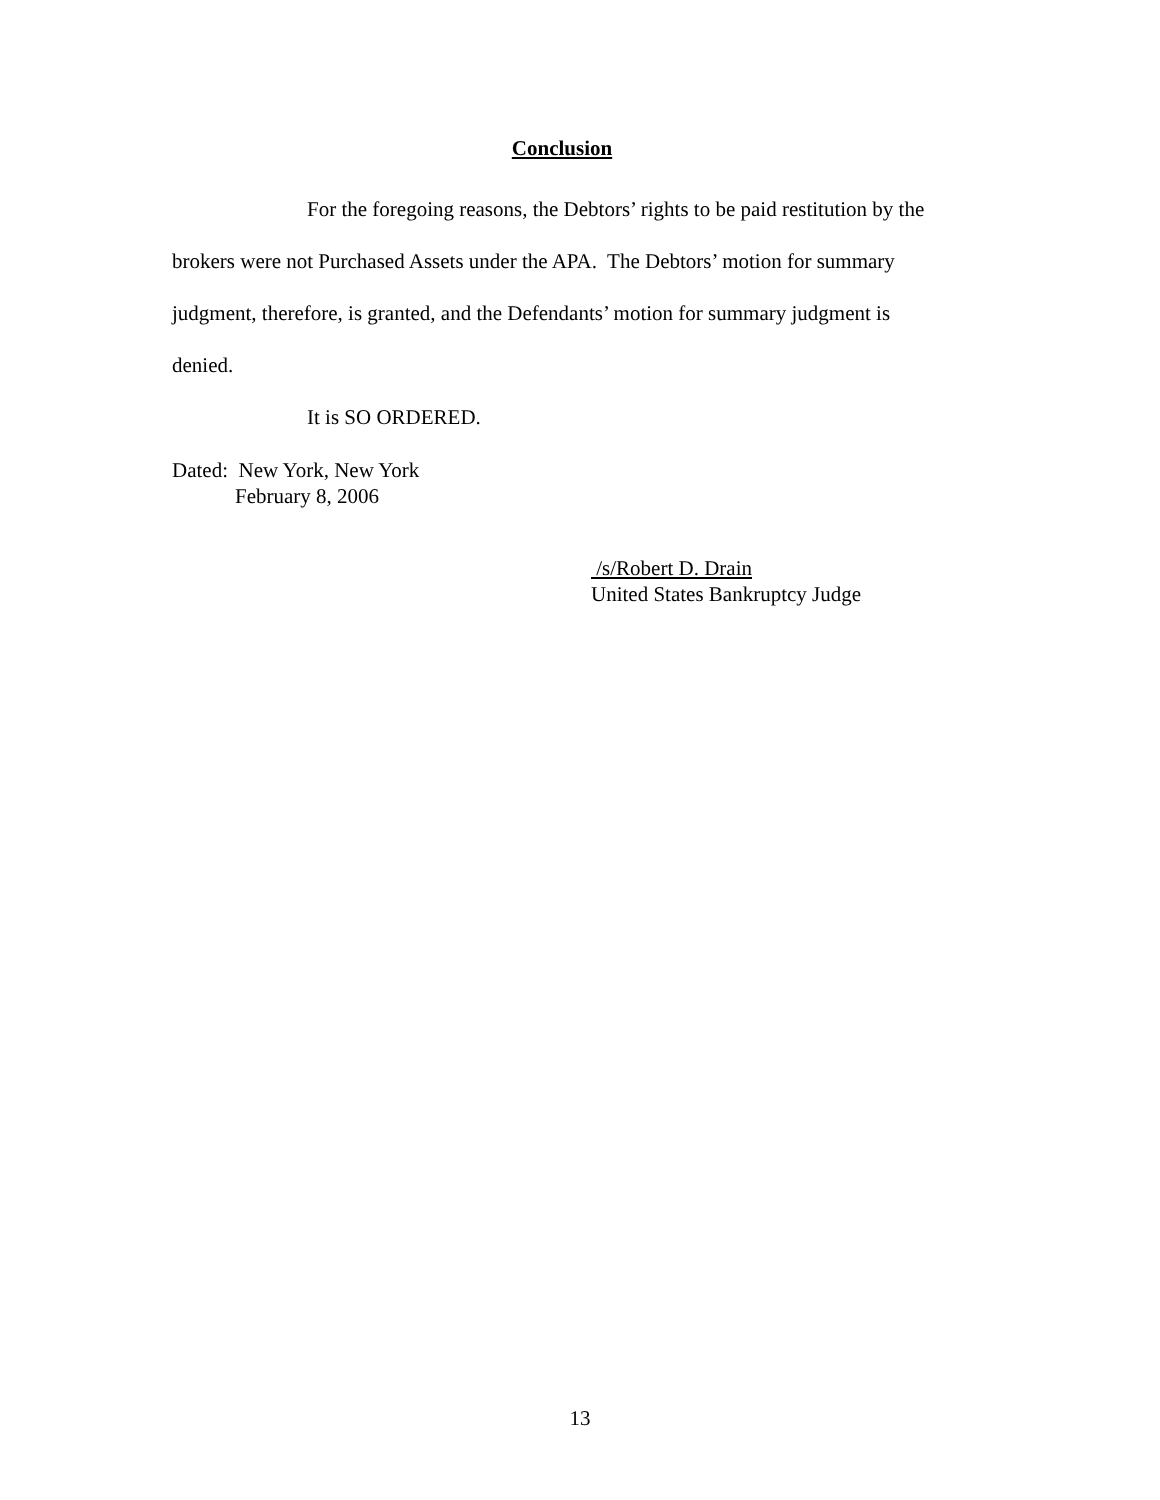Conclusion
For the foregoing reasons, the Debtors’ rights to be paid restitution by the brokers were not Purchased Assets under the APA. The Debtors’ motion for summary judgment, therefore, is granted, and the Defendants’ motion for summary judgment is denied.
It is SO ORDERED.
Dated: New York, New York
February 8, 2006
/s/Robert D. Drain
United States Bankruptcy Judge
13